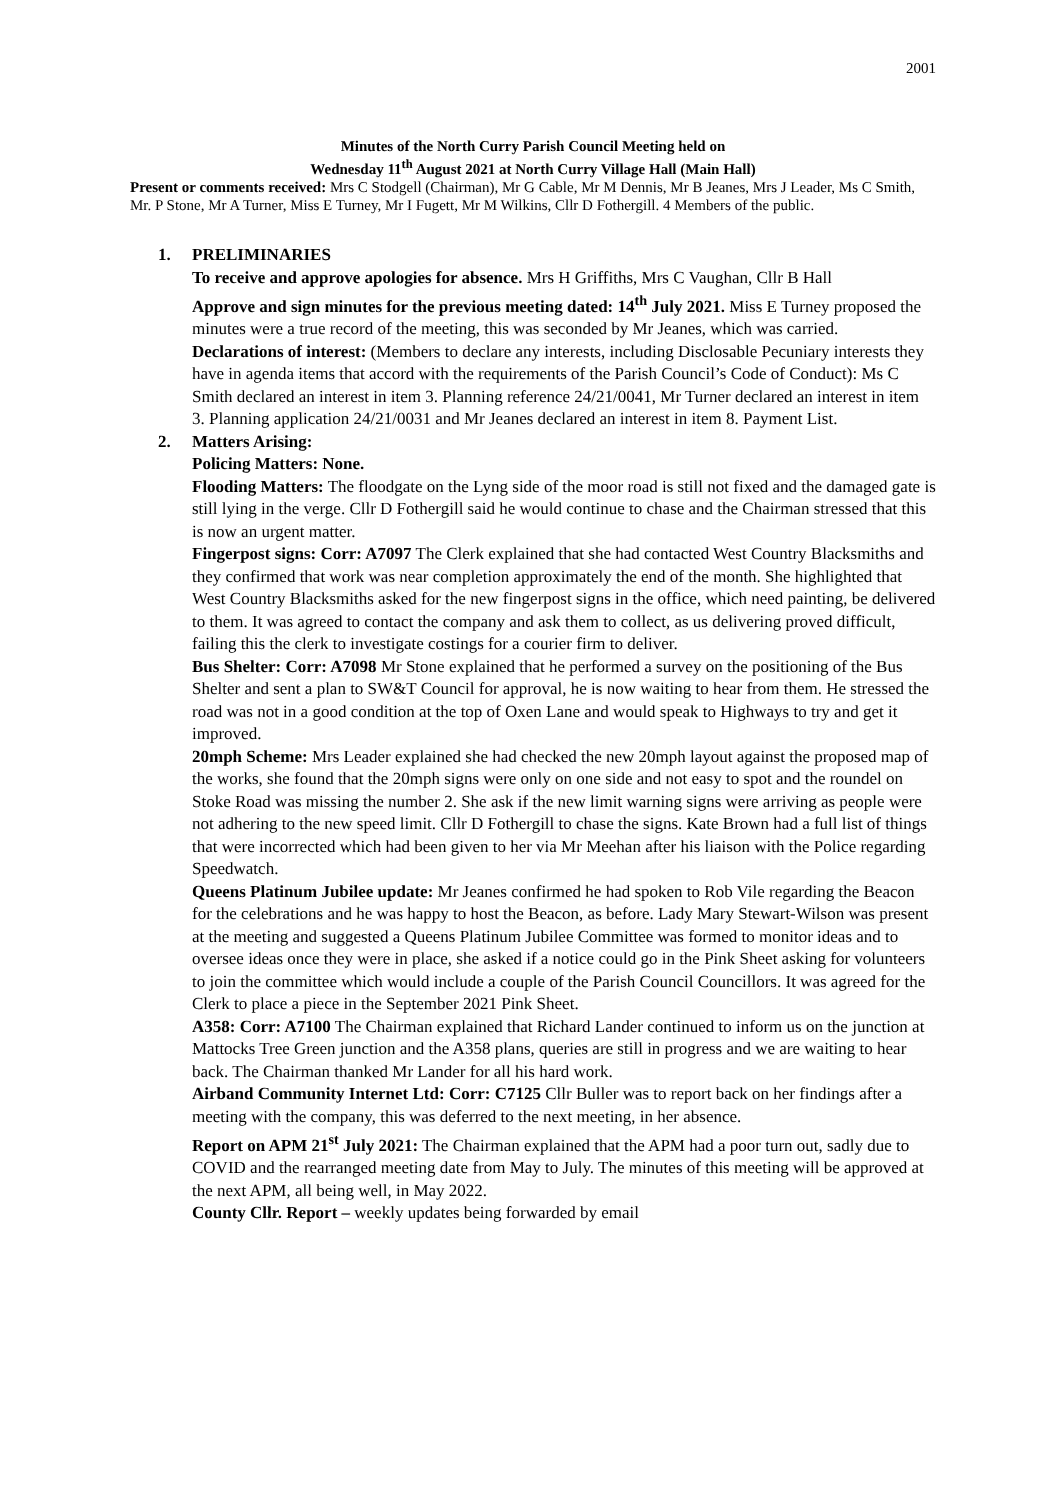2001
Minutes of the North Curry Parish Council Meeting held on
Wednesday 11<sup>th</sup> August 2021 at North Curry Village Hall (Main Hall)
Present or comments received: Mrs C Stodgell (Chairman), Mr G Cable, Mr M Dennis, Mr B Jeanes, Mrs J Leader, Ms C Smith, Mr. P Stone, Mr A Turner, Miss E Turney, Mr I Fugett, Mr M Wilkins, Cllr D Fothergill. 4 Members of the public.
1. PRELIMINARIES
To receive and approve apologies for absence. Mrs H Griffiths, Mrs C Vaughan, Cllr B Hall
Approve and sign minutes for the previous meeting dated: 14<sup>th</sup> July 2021. Miss E Turney proposed the minutes were a true record of the meeting, this was seconded by Mr Jeanes, which was carried.
Declarations of interest: (Members to declare any interests, including Disclosable Pecuniary interests they have in agenda items that accord with the requirements of the Parish Council’s Code of Conduct): Ms C Smith declared an interest in item 3. Planning reference 24/21/0041, Mr Turner declared an interest in item 3. Planning application 24/21/0031 and Mr Jeanes declared an interest in item 8. Payment List.
2. Matters Arising:
Policing Matters: None.
Flooding Matters: The floodgate on the Lyng side of the moor road is still not fixed and the damaged gate is still lying in the verge. Cllr D Fothergill said he would continue to chase and the Chairman stressed that this is now an urgent matter.
Fingerpost signs: Corr: A7097 The Clerk explained that she had contacted West Country Blacksmiths and they confirmed that work was near completion approximately the end of the month. She highlighted that West Country Blacksmiths asked for the new fingerpost signs in the office, which need painting, be delivered to them. It was agreed to contact the company and ask them to collect, as us delivering proved difficult, failing this the clerk to investigate costings for a courier firm to deliver.
Bus Shelter: Corr: A7098 Mr Stone explained that he performed a survey on the positioning of the Bus Shelter and sent a plan to SW&T Council for approval, he is now waiting to hear from them. He stressed the road was not in a good condition at the top of Oxen Lane and would speak to Highways to try and get it improved.
20mph Scheme: Mrs Leader explained she had checked the new 20mph layout against the proposed map of the works, she found that the 20mph signs were only on one side and not easy to spot and the roundel on Stoke Road was missing the number 2. She ask if the new limit warning signs were arriving as people were not adhering to the new speed limit. Cllr D Fothergill to chase the signs. Kate Brown had a full list of things that were incorrected which had been given to her via Mr Meehan after his liaison with the Police regarding Speedwatch.
Queens Platinum Jubilee update: Mr Jeanes confirmed he had spoken to Rob Vile regarding the Beacon for the celebrations and he was happy to host the Beacon, as before. Lady Mary Stewart-Wilson was present at the meeting and suggested a Queens Platinum Jubilee Committee was formed to monitor ideas and to oversee ideas once they were in place, she asked if a notice could go in the Pink Sheet asking for volunteers to join the committee which would include a couple of the Parish Council Councillors. It was agreed for the Clerk to place a piece in the September 2021 Pink Sheet.
A358: Corr: A7100 The Chairman explained that Richard Lander continued to inform us on the junction at Mattocks Tree Green junction and the A358 plans, queries are still in progress and we are waiting to hear back. The Chairman thanked Mr Lander for all his hard work.
Airband Community Internet Ltd: Corr: C7125 Cllr Buller was to report back on her findings after a meeting with the company, this was deferred to the next meeting, in her absence.
Report on APM 21<sup>st</sup> July 2021: The Chairman explained that the APM had a poor turn out, sadly due to COVID and the rearranged meeting date from May to July. The minutes of this meeting will be approved at the next APM, all being well, in May 2022.
County Cllr. Report – weekly updates being forwarded by email